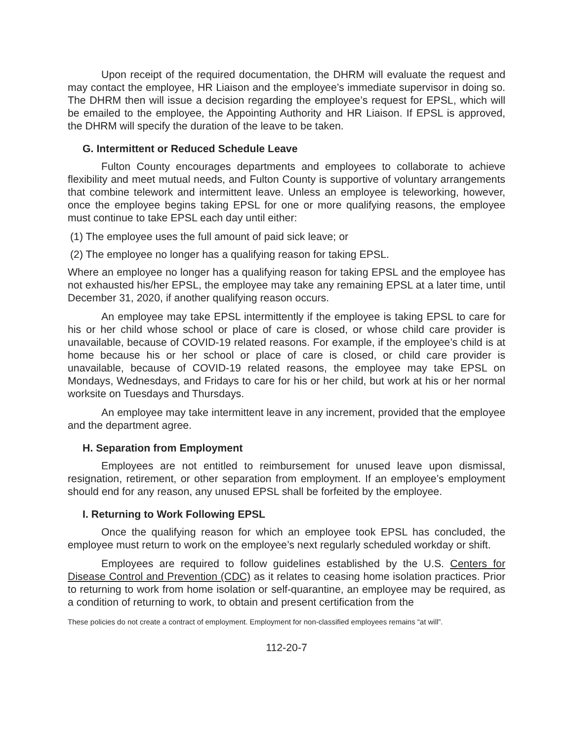Upon receipt of the required documentation, the DHRM will evaluate the request and may contact the employee, HR Liaison and the employee’s immediate supervisor in doing so. The DHRM then will issue a decision regarding the employee’s request for EPSL, which will be emailed to the employee, the Appointing Authority and HR Liaison. If EPSL is approved, the DHRM will specify the duration of the leave to be taken.
G. Intermittent or Reduced Schedule Leave
Fulton County encourages departments and employees to collaborate to achieve flexibility and meet mutual needs, and Fulton County is supportive of voluntary arrangements that combine telework and intermittent leave. Unless an employee is teleworking, however, once the employee begins taking EPSL for one or more qualifying reasons, the employee must continue to take EPSL each day until either:
(1) The employee uses the full amount of paid sick leave; or
(2) The employee no longer has a qualifying reason for taking EPSL.
Where an employee no longer has a qualifying reason for taking EPSL and the employee has not exhausted his/her EPSL, the employee may take any remaining EPSL at a later time, until December 31, 2020, if another qualifying reason occurs.
An employee may take EPSL intermittently if the employee is taking EPSL to care for his or her child whose school or place of care is closed, or whose child care provider is unavailable, because of COVID-19 related reasons. For example, if the employee’s child is at home because his or her school or place of care is closed, or child care provider is unavailable, because of COVID-19 related reasons, the employee may take EPSL on Mondays, Wednesdays, and Fridays to care for his or her child, but work at his or her normal worksite on Tuesdays and Thursdays.
An employee may take intermittent leave in any increment, provided that the employee and the department agree.
H. Separation from Employment
Employees are not entitled to reimbursement for unused leave upon dismissal, resignation, retirement, or other separation from employment. If an employee’s employment should end for any reason, any unused EPSL shall be forfeited by the employee.
I. Returning to Work Following EPSL
Once the qualifying reason for which an employee took EPSL has concluded, the employee must return to work on the employee’s next regularly scheduled workday or shift.
Employees are required to follow guidelines established by the U.S. Centers for Disease Control and Prevention (CDC) as it relates to ceasing home isolation practices. Prior to returning to work from home isolation or self-quarantine, an employee may be required, as a condition of returning to work, to obtain and present certification from the
These policies do not create a contract of employment. Employment for non-classified employees remains “at will”.
112-20-7